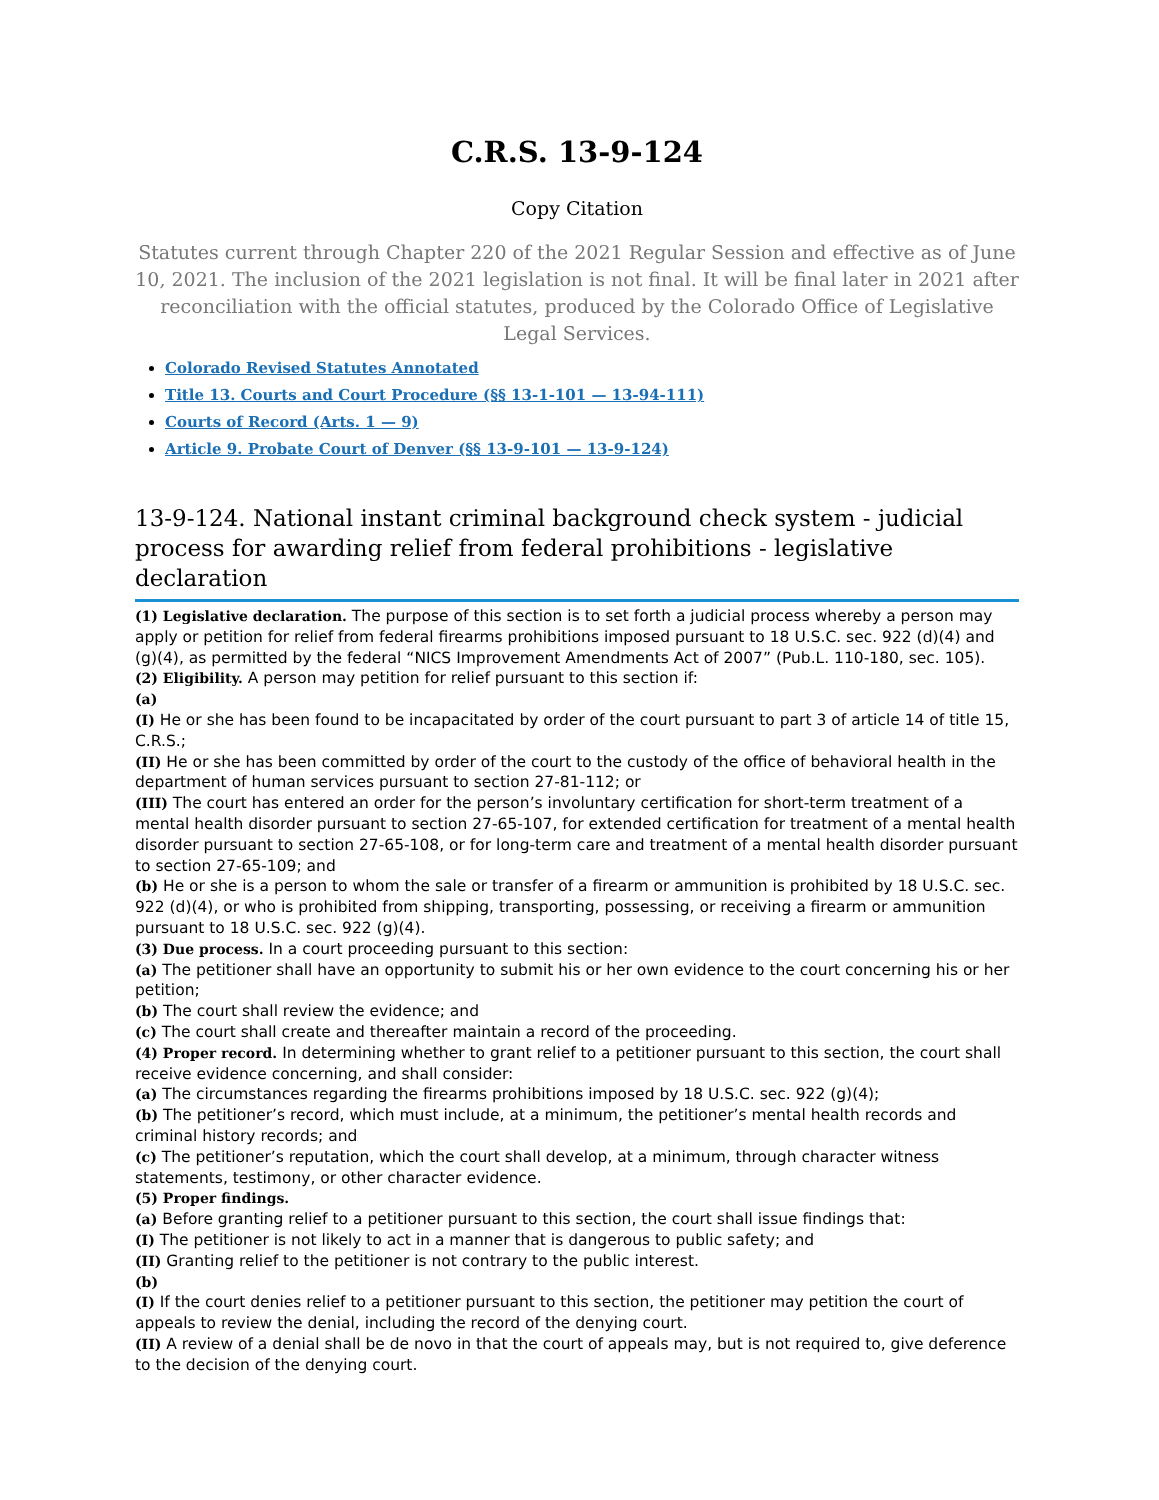C.R.S. 13-9-124
Copy Citation
Statutes current through Chapter 220 of the 2021 Regular Session and effective as of June 10, 2021. The inclusion of the 2021 legislation is not final. It will be final later in 2021 after reconciliation with the official statutes, produced by the Colorado Office of Legislative Legal Services.
Colorado Revised Statutes Annotated
Title 13. Courts and Court Procedure (§§ 13-1-101 — 13-94-111)
Courts of Record (Arts. 1 — 9)
Article 9. Probate Court of Denver (§§ 13-9-101 — 13-9-124)
13-9-124. National instant criminal background check system - judicial process for awarding relief from federal prohibitions - legislative declaration
(1) Legislative declaration. The purpose of this section is to set forth a judicial process whereby a person may apply or petition for relief from federal firearms prohibitions imposed pursuant to 18 U.S.C. sec. 922 (d)(4) and (g)(4), as permitted by the federal “NICS Improvement Amendments Act of 2007” (Pub.L. 110-180, sec. 105).
(2) Eligibility. A person may petition for relief pursuant to this section if:
(a)
(I) He or she has been found to be incapacitated by order of the court pursuant to part 3 of article 14 of title 15, C.R.S.;
(II) He or she has been committed by order of the court to the custody of the office of behavioral health in the department of human services pursuant to section 27-81-112; or
(III) The court has entered an order for the person’s involuntary certification for short-term treatment of a mental health disorder pursuant to section 27-65-107, for extended certification for treatment of a mental health disorder pursuant to section 27-65-108, or for long-term care and treatment of a mental health disorder pursuant to section 27-65-109; and
(b) He or she is a person to whom the sale or transfer of a firearm or ammunition is prohibited by 18 U.S.C. sec. 922 (d)(4), or who is prohibited from shipping, transporting, possessing, or receiving a firearm or ammunition pursuant to 18 U.S.C. sec. 922 (g)(4).
(3) Due process. In a court proceeding pursuant to this section:
(a) The petitioner shall have an opportunity to submit his or her own evidence to the court concerning his or her petition;
(b) The court shall review the evidence; and
(c) The court shall create and thereafter maintain a record of the proceeding.
(4) Proper record. In determining whether to grant relief to a petitioner pursuant to this section, the court shall receive evidence concerning, and shall consider:
(a) The circumstances regarding the firearms prohibitions imposed by 18 U.S.C. sec. 922 (g)(4);
(b) The petitioner’s record, which must include, at a minimum, the petitioner’s mental health records and criminal history records; and
(c) The petitioner’s reputation, which the court shall develop, at a minimum, through character witness statements, testimony, or other character evidence.
(5) Proper findings.
(a) Before granting relief to a petitioner pursuant to this section, the court shall issue findings that:
(I) The petitioner is not likely to act in a manner that is dangerous to public safety; and
(II) Granting relief to the petitioner is not contrary to the public interest.
(b)
(I) If the court denies relief to a petitioner pursuant to this section, the petitioner may petition the court of appeals to review the denial, including the record of the denying court.
(II) A review of a denial shall be de novo in that the court of appeals may, but is not required to, give deference to the decision of the denying court.